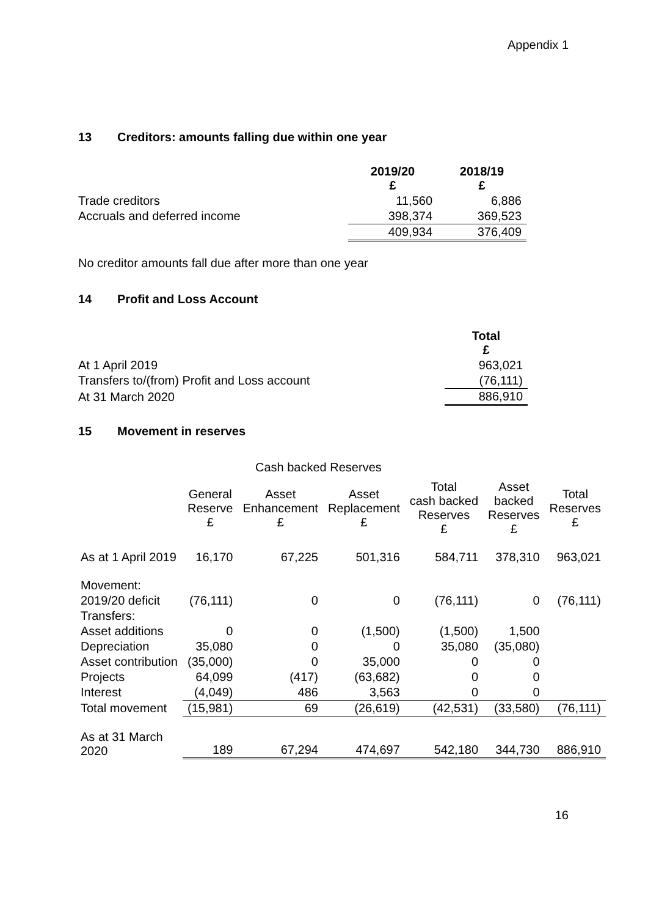Appendix 1
13 Creditors: amounts falling due within one year
| | 2019/20 £ | 2018/19 £ |
| --- | --- | --- |
| Trade creditors | 11,560 | 6,886 |
| Accruals and deferred income | 398,374 | 369,523 |
| | 409,934 | 376,409 |
No creditor amounts fall due after more than one year
14 Profit and Loss Account
| | Total £ |
| --- | --- |
| At 1 April 2019 | 963,021 |
| Transfers to/(from) Profit and Loss account | (76,111) |
| At 31 March 2020 | 886,910 |
15 Movement in reserves
Cash backed Reserves
| | General Reserve £ | Asset Enhancement £ | Asset Replacement £ | Total cash backed Reserves £ | Asset backed Reserves £ | Total Reserves £ |
| --- | --- | --- | --- | --- | --- | --- |
| As at 1 April 2019 | 16,170 | 67,225 | 501,316 | 584,711 | 378,310 | 963,021 |
| Movement: | | | | | | |
| 2019/20 deficit | (76,111) | 0 | 0 | (76,111) | 0 | (76,111) |
| Transfers: | | | | | | |
| Asset additions | 0 | 0 | (1,500) | (1,500) | 1,500 | |
| Depreciation | 35,080 | 0 | 0 | 35,080 | (35,080) | |
| Asset contribution | (35,000) | 0 | 35,000 | 0 | 0 | |
| Projects | 64,099 | (417) | (63,682) | 0 | 0 | |
| Interest | (4,049) | 486 | 3,563 | 0 | 0 | |
| Total movement | (15,981) | 69 | (26,619) | (42,531) | (33,580) | (76,111) |
| As at 31 March 2020 | 189 | 67,294 | 474,697 | 542,180 | 344,730 | 886,910 |
16